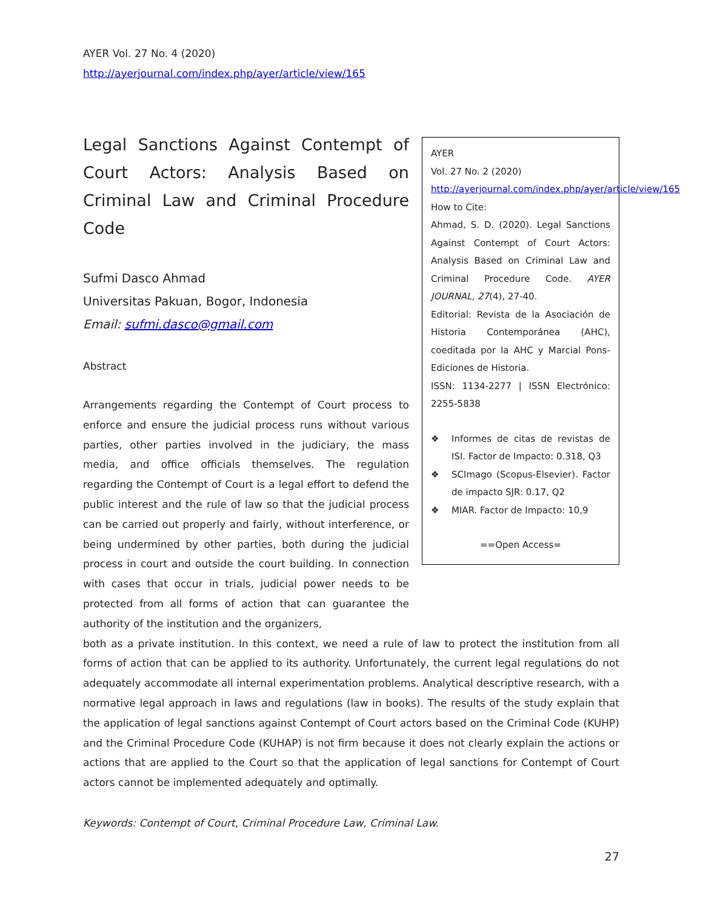AYER Vol. 27 No. 4 (2020)
http://ayerjournal.com/index.php/ayer/article/view/165
Legal Sanctions Against Contempt of Court Actors: Analysis Based on Criminal Law and Criminal Procedure Code
Sufmi Dasco Ahmad
Universitas Pakuan, Bogor, Indonesia
Email: sufmi.dasco@gmail.com
Abstract
Arrangements regarding the Contempt of Court process to enforce and ensure the judicial process runs without various parties, other parties involved in the judiciary, the mass media, and office officials themselves. The regulation regarding the Contempt of Court is a legal effort to defend the public interest and the rule of law so that the judicial process can be carried out properly and fairly, without interference, or being undermined by other parties, both during the judicial process in court and outside the court building. In connection with cases that occur in trials, judicial power needs to be protected from all forms of action that can guarantee the authority of the institution and the organizers,
AYER
Vol. 27 No. 2 (2020)
http://ayerjournal.com/index.php/ayer/article/view/165
How to Cite:
Ahmad, S. D. (2020). Legal Sanctions Against Contempt of Court Actors: Analysis Based on Criminal Law and Criminal Procedure Code. AYER JOURNAL, 27(4), 27-40.
Editorial: Revista de la Asociación de Historia Contemporánea (AHC), coeditada por la AHC y Marcial Pons-Ediciones de Historia.
ISSN: 1134-2277 | ISSN Electrónico: 2255-5838
❖ Informes de citas de revistas de ISI. Factor de Impacto: 0.318, Q3
❖ SCImago (Scopus-Elsevier). Factor de impacto SJR: 0.17, Q2
❖ MIAR. Factor de Impacto: 10,9
==Open Access=
both as a private institution. In this context, we need a rule of law to protect the institution from all forms of action that can be applied to its authority. Unfortunately, the current legal regulations do not adequately accommodate all internal experimentation problems. Analytical descriptive research, with a normative legal approach in laws and regulations (law in books). The results of the study explain that the application of legal sanctions against Contempt of Court actors based on the Criminal Code (KUHP) and the Criminal Procedure Code (KUHAP) is not firm because it does not clearly explain the actions or actions that are applied to the Court so that the application of legal sanctions for Contempt of Court actors cannot be implemented adequately and optimally.
Keywords: Contempt of Court, Criminal Procedure Law, Criminal Law.
27